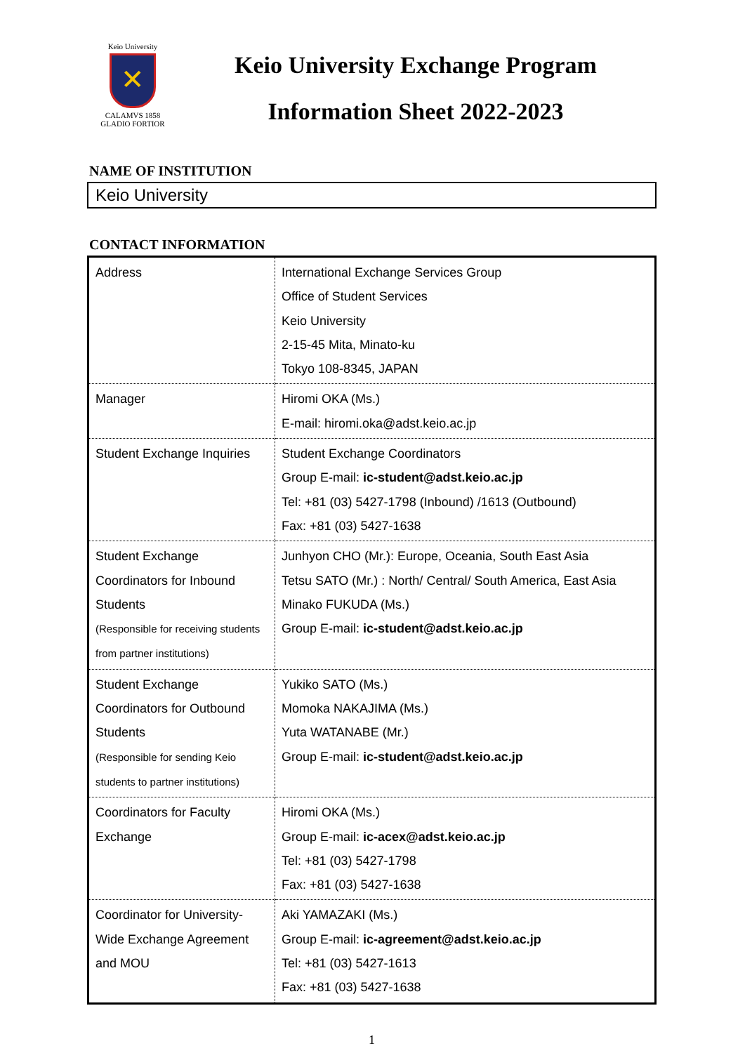Keio University
✕
CALAMVS 1858 GLADIO FORTIOR
Keio University Exchange Program
Information Sheet 2022-2023
NAME OF INSTITUTION
Keio University
CONTACT INFORMATION
| Address | International Exchange Services Group Office of Student Services Keio University 2-15-45 Mita, Minato-ku Tokyo 108-8345, JAPAN |
| Manager | Hiromi OKA (Ms.) E-mail: hiromi.oka@adst.keio.ac.jp |
| Student Exchange Inquiries | Student Exchange Coordinators Group E-mail: ic-student@adst.keio.ac.jp Tel: +81 (03) 5427-1798 (Inbound) /1613 (Outbound) Fax: +81 (03) 5427-1638 |
| Student Exchange Coordinators for Inbound Students (Responsible for receiving students from partner institutions) | Junhyon CHO (Mr.): Europe, Oceania, South East Asia Tetsu SATO (Mr.) : North/ Central/ South America, East Asia Minako FUKUDA (Ms.) Group E-mail: ic-student@adst.keio.ac.jp |
| Student Exchange Coordinators for Outbound Students (Responsible for sending Keio students to partner institutions) | Yukiko SATO (Ms.) Momoka NAKAJIMA (Ms.) Yuta WATANABE (Mr.) Group E-mail: ic-student@adst.keio.ac.jp |
| Coordinators for Faculty Exchange | Hiromi OKA (Ms.) Group E-mail: ic-acex@adst.keio.ac.jp Tel: +81 (03) 5427-1798 Fax: +81 (03) 5427-1638 |
| Coordinator for University- Wide Exchange Agreement and MOU | Aki YAMAZAKI (Ms.) Group E-mail: ic-agreement@adst.keio.ac.jp Tel: +81 (03) 5427-1613 Fax: +81 (03) 5427-1638 |
1